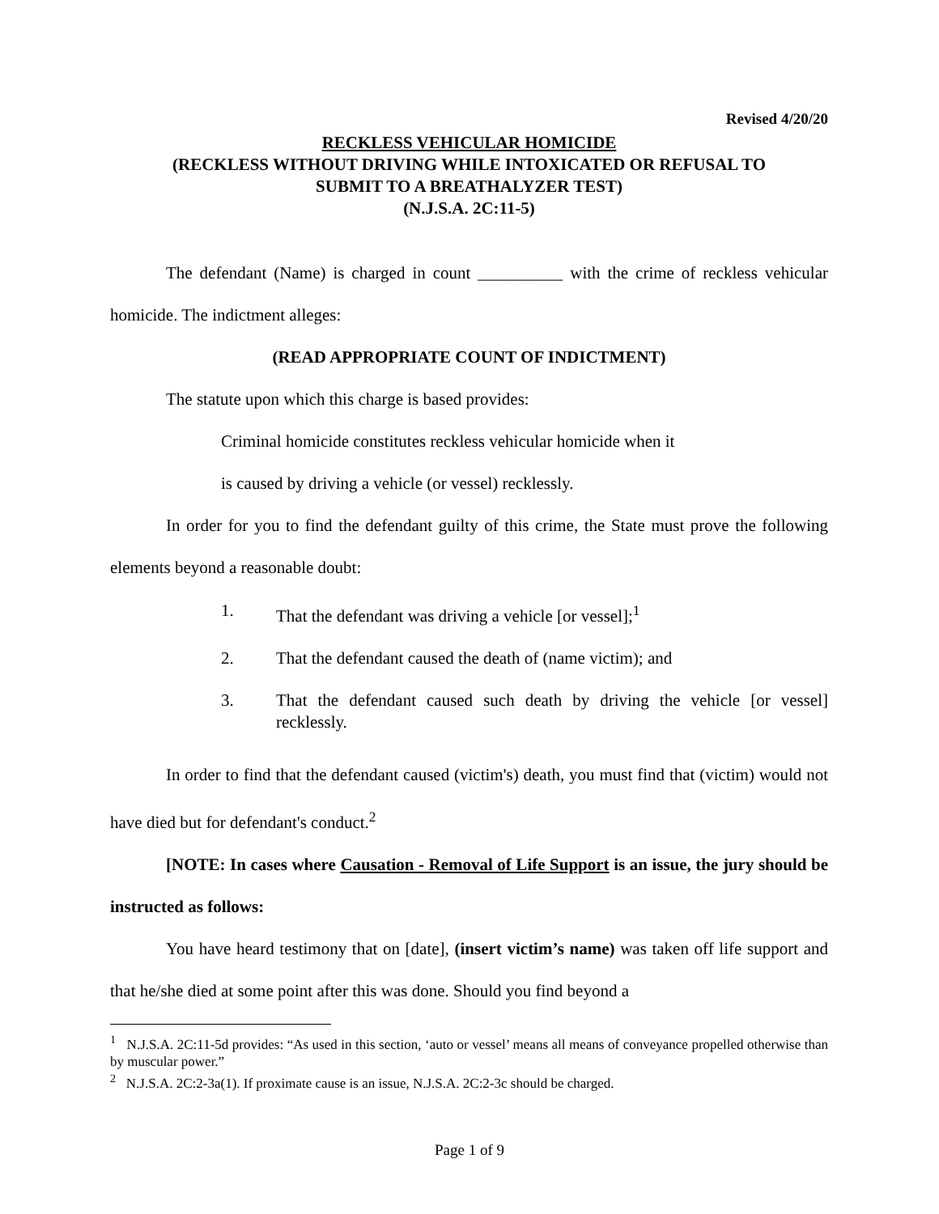Revised 4/20/20
RECKLESS VEHICULAR HOMICIDE
(RECKLESS WITHOUT DRIVING WHILE INTOXICATED OR REFUSAL TO
SUBMIT TO A BREATHALYZER TEST)
(N.J.S.A. 2C:11-5)
The defendant (Name) is charged in count __________ with the crime of reckless vehicular homicide. The indictment alleges:
(READ APPROPRIATE COUNT OF INDICTMENT)
The statute upon which this charge is based provides:
Criminal homicide constitutes reckless vehicular homicide when it
is caused by driving a vehicle (or vessel) recklessly.
In order for you to find the defendant guilty of this crime, the State must prove the following elements beyond a reasonable doubt:
1. That the defendant was driving a vehicle [or vessel];<sup>1</sup>
2. That the defendant caused the death of (name victim); and
3. That the defendant caused such death by driving the vehicle [or vessel] recklessly.
In order to find that the defendant caused (victim's) death, you must find that (victim) would not have died but for defendant's conduct.<sup>2</sup>
[NOTE: In cases where Causation - Removal of Life Support is an issue, the jury should be instructed as follows:
You have heard testimony that on [date], (insert victim’s name) was taken off life support and that he/she died at some point after this was done. Should you find beyond a
<sup>1</sup> N.J.S.A. 2C:11-5d provides: “As used in this section, ‘auto or vessel’ means all means of conveyance propelled otherwise than by muscular power.”
<sup>2</sup> N.J.S.A. 2C:2-3a(1). If proximate cause is an issue, N.J.S.A. 2C:2-3c should be charged.
Page 1 of 9